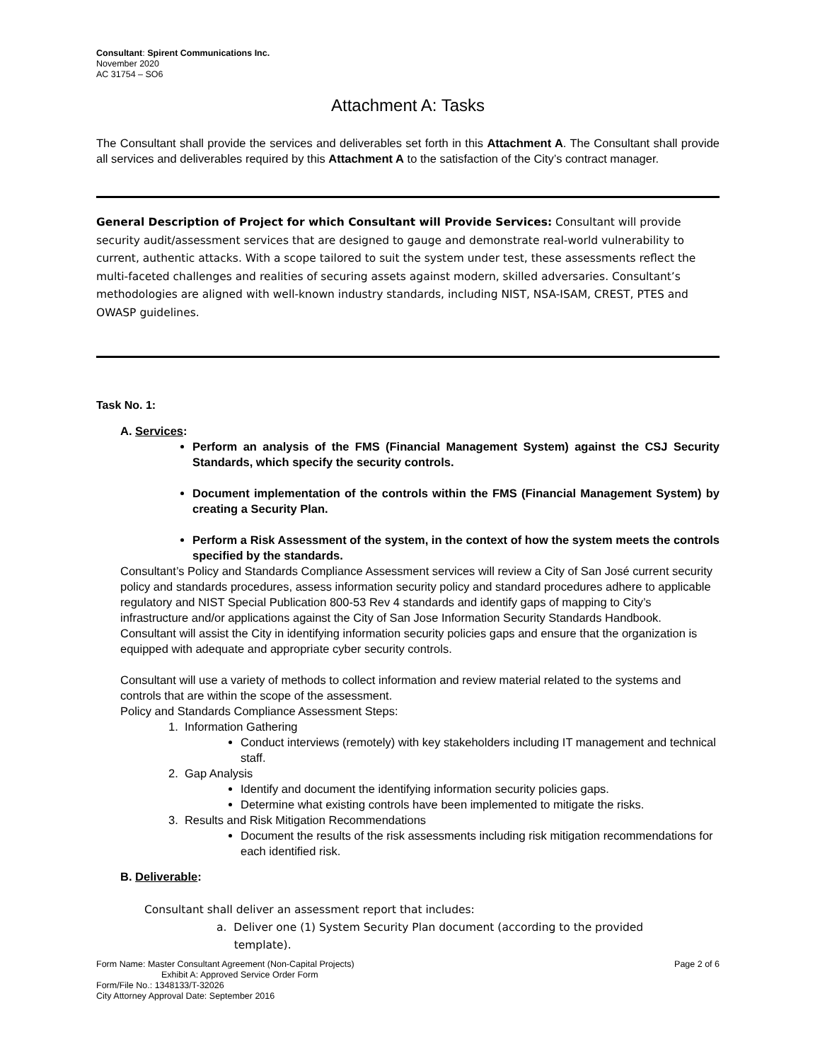Consultant: Spirent Communications Inc.
November 2020
AC 31754 – SO6
Attachment A: Tasks
The Consultant shall provide the services and deliverables set forth in this Attachment A. The Consultant shall provide all services and deliverables required by this Attachment A to the satisfaction of the City’s contract manager.
General Description of Project for which Consultant will Provide Services: Consultant will provide security audit/assessment services that are designed to gauge and demonstrate real-world vulnerability to current, authentic attacks. With a scope tailored to suit the system under test, these assessments reflect the multi-faceted challenges and realities of securing assets against modern, skilled adversaries. Consultant’s methodologies are aligned with well-known industry standards, including NIST, NSA-ISAM, CREST, PTES and OWASP guidelines.
Task No. 1:
A. Services:
Perform an analysis of the FMS (Financial Management System) against the CSJ Security Standards, which specify the security controls.
Document implementation of the controls within the FMS (Financial Management System) by creating a Security Plan.
Perform a Risk Assessment of the system, in the context of how the system meets the controls specified by the standards.
Consultant’s Policy and Standards Compliance Assessment services will review a City of San José current security policy and standards procedures, assess information security policy and standard procedures adhere to applicable regulatory and NIST Special Publication 800-53 Rev 4 standards and identify gaps of mapping to City’s infrastructure and/or applications against the City of San Jose Information Security Standards Handbook. Consultant will assist the City in identifying information security policies gaps and ensure that the organization is equipped with adequate and appropriate cyber security controls.
Consultant will use a variety of methods to collect information and review material related to the systems and controls that are within the scope of the assessment.
Policy and Standards Compliance Assessment Steps:
1. Information Gathering
Conduct interviews (remotely) with key stakeholders including IT management and technical staff.
2. Gap Analysis
Identify and document the identifying information security policies gaps.
Determine what existing controls have been implemented to mitigate the risks.
3. Results and Risk Mitigation Recommendations
Document the results of the risk assessments including risk mitigation recommendations for each identified risk.
B. Deliverable:
Consultant shall deliver an assessment report that includes:
a. Deliver one (1) System Security Plan document (according to the provided
template).
Form Name: Master Consultant Agreement (Non-Capital Projects) Page 2 of 6
Exhibit A: Approved Service Order Form
Form/File No.: 1348133/T-32026
City Attorney Approval Date: September 2016